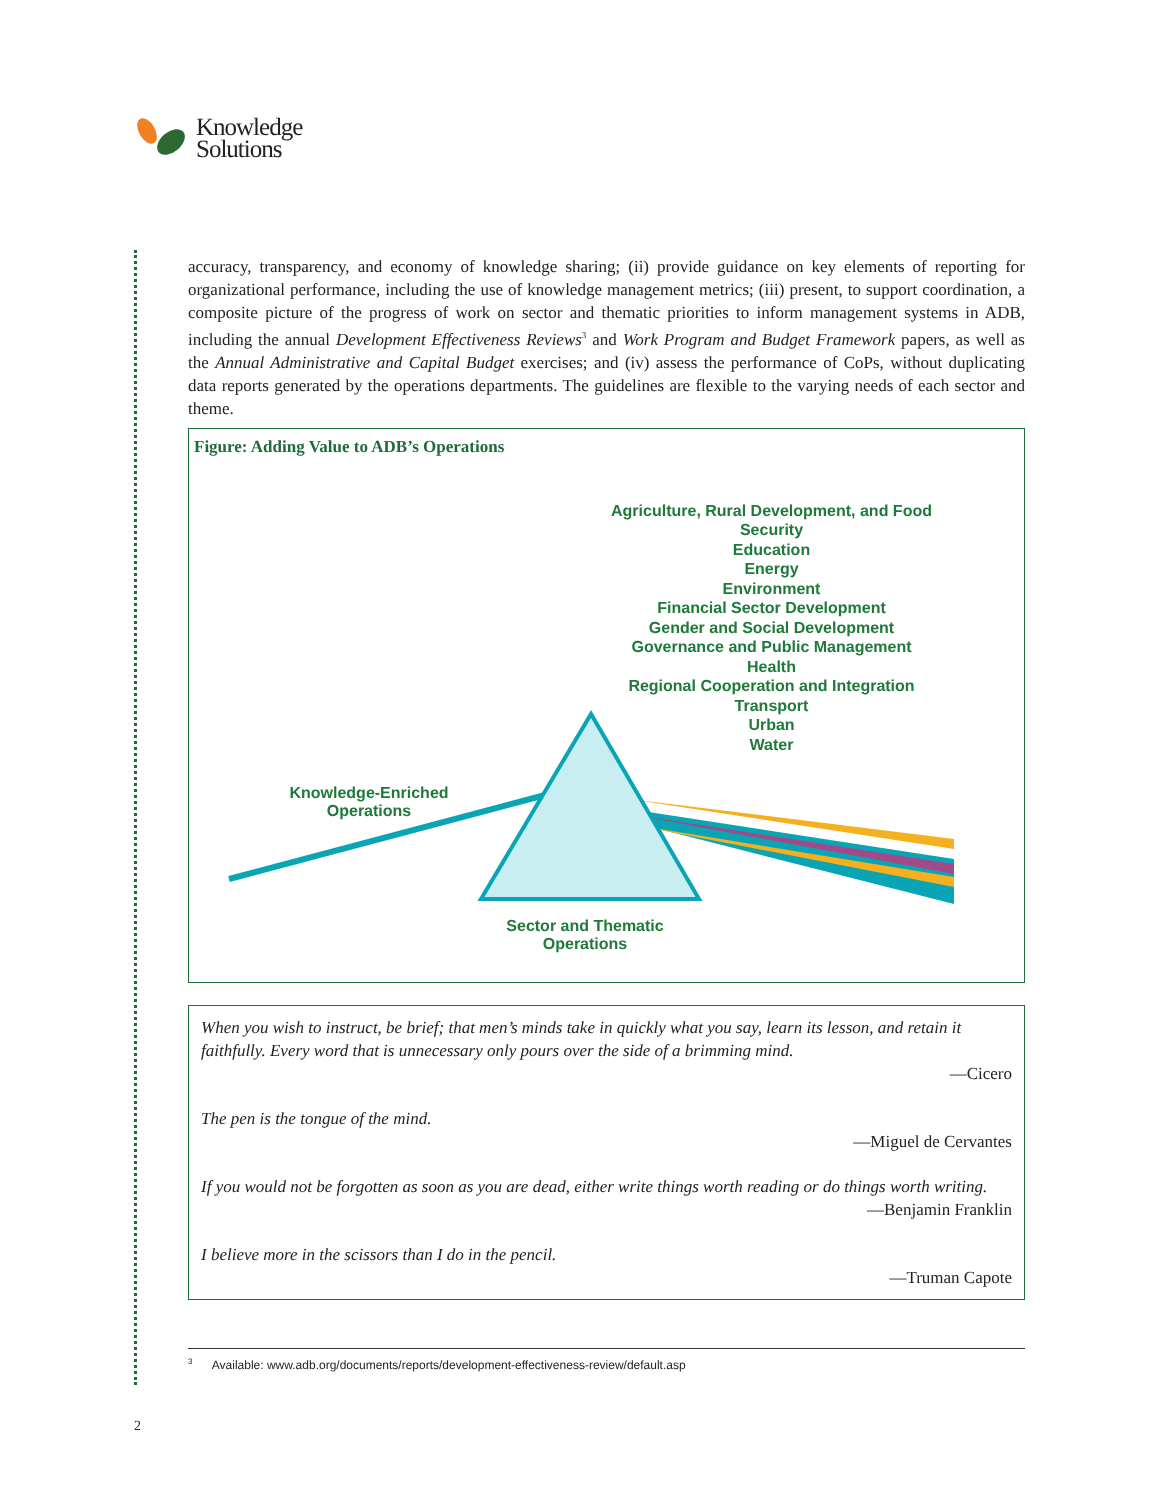Knowledge
Solutions
accuracy, transparency, and economy of knowledge sharing; (ii) provide guidance on key elements of reporting for organizational performance, including the use of knowledge management metrics; (iii) present, to support coordination, a composite picture of the progress of work on sector and thematic priorities to inform management systems in ADB, including the annual Development Effectiveness Reviews<sup>3</sup> and Work Program and Budget Framework papers, as well as the Annual Administrative and Capital Budget exercises; and (iv) assess the performance of CoPs, without duplicating data reports generated by the operations departments. The guidelines are flexible to the varying needs of each sector and theme.
Figure: Adding Value to ADB’s Operations
Agriculture, Rural Development, and Food Security
Education
Energy
Environment
Financial Sector Development
Gender and Social Development
Governance and Public Management
Health
Regional Cooperation and Integration
Transport
Urban
Water
Knowledge-Enriched
Operations
Sector and Thematic
Operations
When you wish to instruct, be brief; that men’s minds take in quickly what you say, learn its lesson, and retain it faithfully. Every word that is unnecessary only pours over the side of a brimming mind.
—Cicero
The pen is the tongue of the mind.
—Miguel de Cervantes
If you would not be forgotten as soon as you are dead, either write things worth reading or do things worth writing.
—Benjamin Franklin
I believe more in the scissors than I do in the pencil.
—Truman Capote
<sup>3</sup> Available: www.adb.org/documents/reports/development-effectiveness-review/default.asp
2